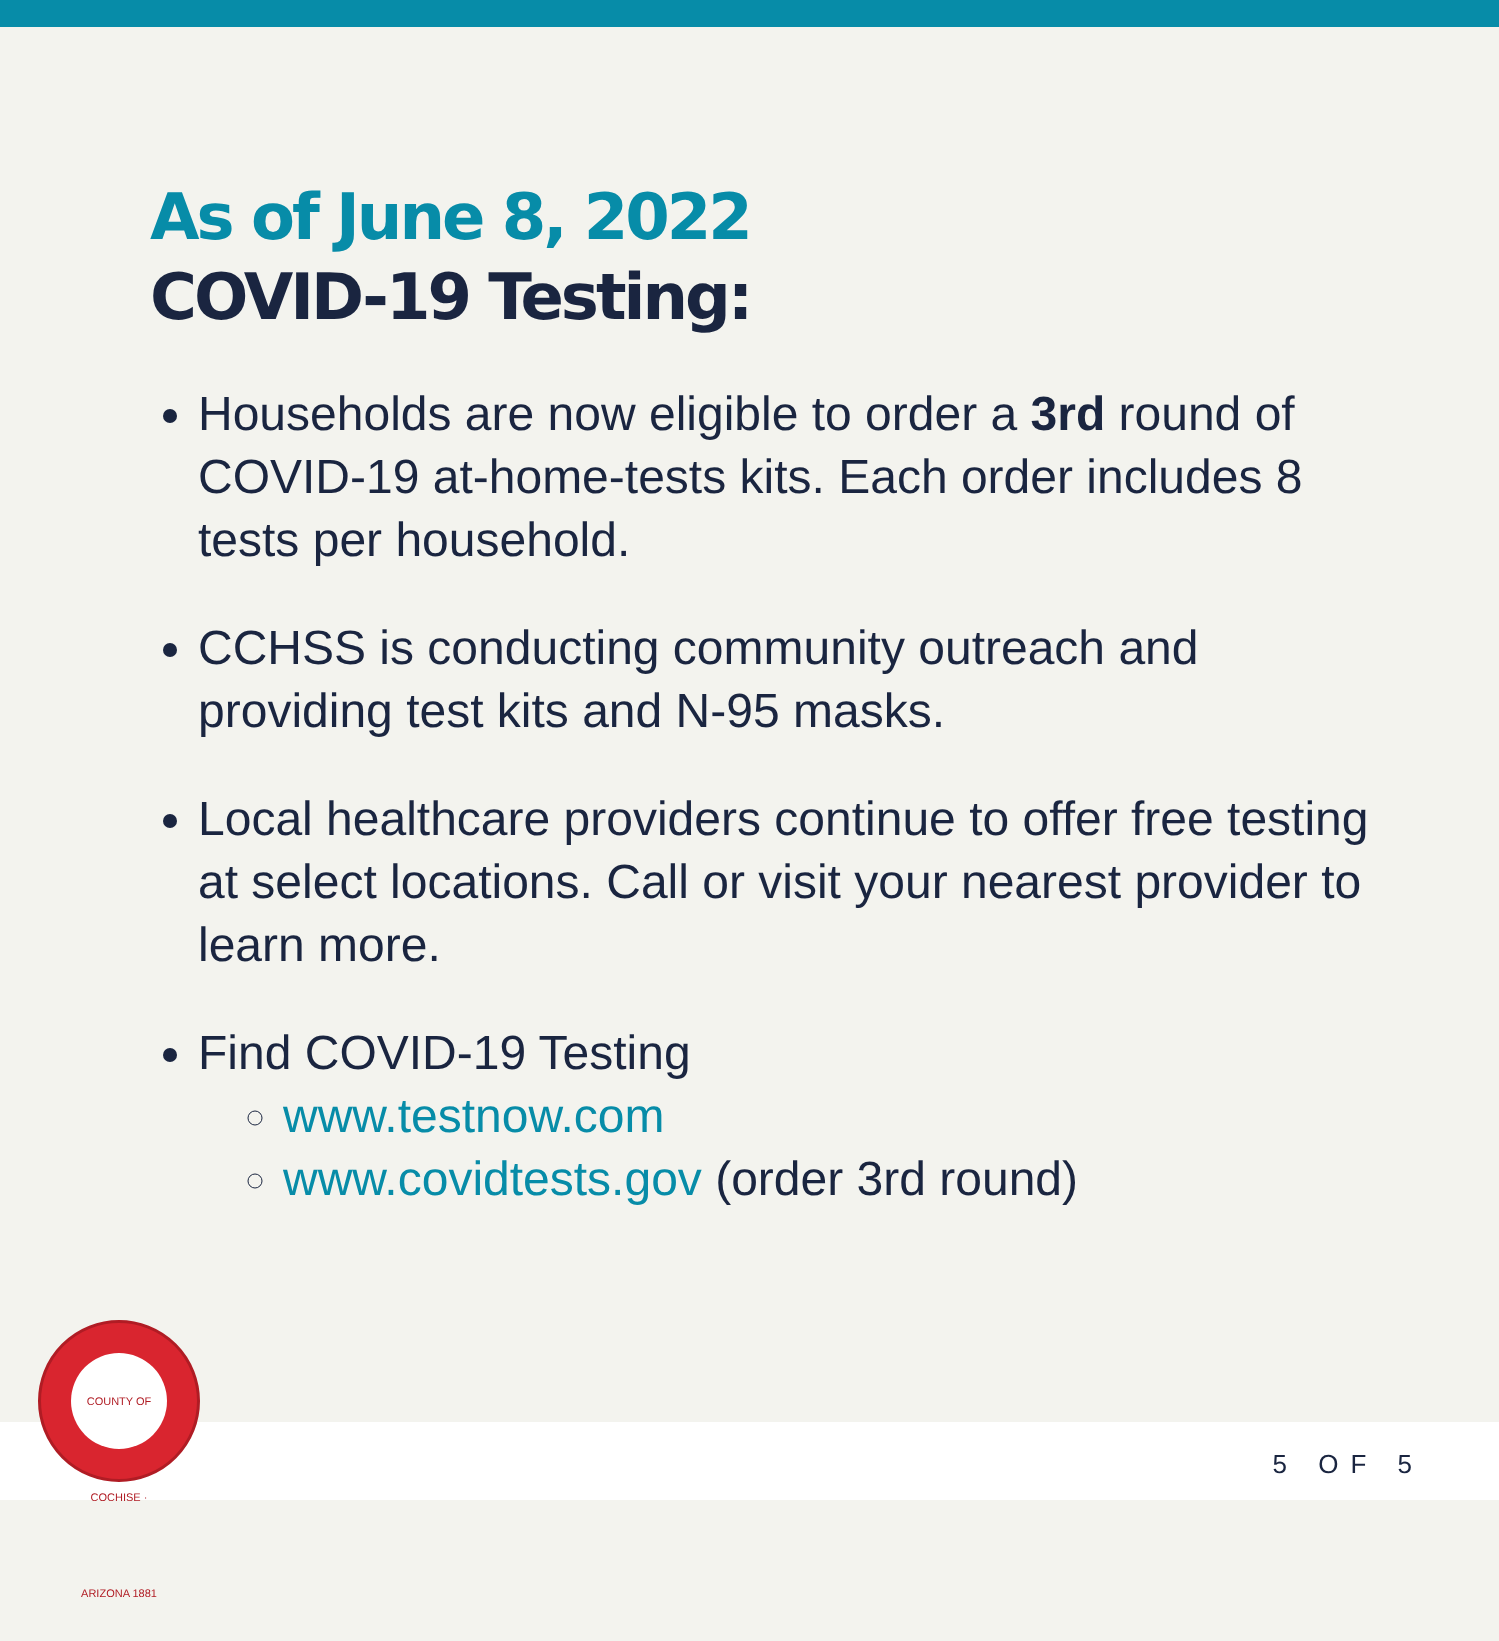As of June 8, 2022
COVID-19 Testing:
Households are now eligible to order a 3rd round of COVID-19 at-home-tests kits. Each order includes 8 tests per household.
CCHSS is conducting community outreach and providing test kits and N-95 masks.
Local healthcare providers continue to offer free testing at select locations. Call or visit your nearest provider to learn more.
Find COVID-19 Testing
www.testnow.com
www.covidtests.gov (order 3rd round)
COUNTY OF COCHISE · ARIZONA 1881
5 OF 5